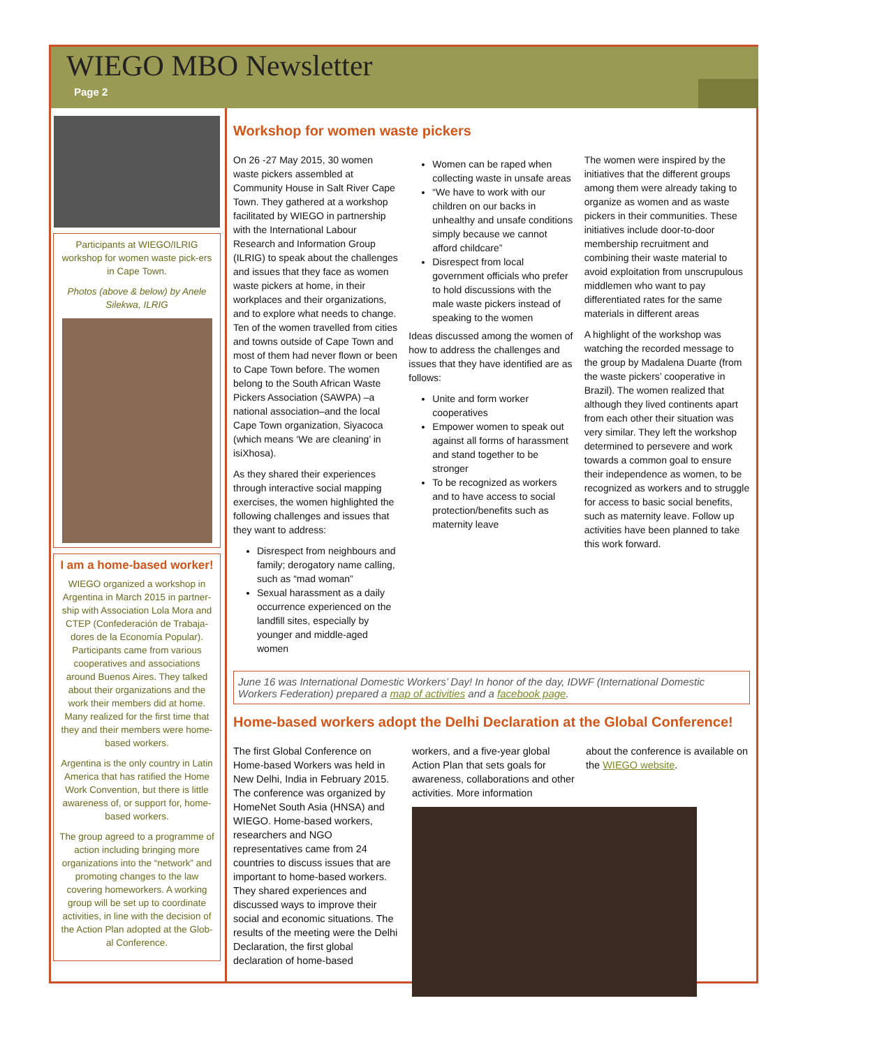WIEGO MBO Newsletter
Page 2
Participants at WIEGO/ILRIG workshop for women waste pick-ers in Cape Town.
Photos (above & below) by Anele Silekwa, ILRIG
I am a home-based worker!
WIEGO organized a workshop in Argentina in March 2015 in partner-ship with Association Lola Mora and CTEP (Confederación de Trabaja-dores de la Economía Popular). Participants came from various cooperatives and associations around Buenos Aires. They talked about their organizations and the work their members did at home. Many realized for the first time that they and their members were home-based workers.
Argentina is the only country in Latin America that has ratified the Home Work Convention, but there is little awareness of, or support for, home-based workers.
The group agreed to a programme of action including bringing more organizations into the “network” and promoting changes to the law covering homeworkers. A working group will be set up to coordinate activities, in line with the decision of the Action Plan adopted at the Glob-al Conference.
Workshop for women waste pickers
On 26 -27 May 2015, 30 women waste pickers assembled at Community House in Salt River Cape Town. They gathered at a workshop facilitated by WIEGO in partnership with the International Labour Research and Information Group (ILRIG) to speak about the challenges and issues that they face as women waste pickers at home, in their workplaces and their organizations, and to explore what needs to change. Ten of the women travelled from cities and towns outside of Cape Town and most of them had never flown or been to Cape Town before. The women belong to the South African Waste Pickers Association (SAWPA) –a national association–and the local Cape Town organization, Siyacoca (which means ‘We are cleaning’ in isiXhosa).
As they shared their experiences through interactive social mapping exercises, the women highlighted the following challenges and issues that they want to address:
Disrespect from neighbours and family; derogatory name calling, such as “mad woman”
Sexual harassment as a daily occurrence experienced on the landfill sites, especially by younger and middle-aged women
Women can be raped when collecting waste in unsafe areas
“We have to work with our children on our backs in unhealthy and unsafe conditions simply because we cannot afford childcare”
Disrespect from local government officials who prefer to hold discussions with the male waste pickers instead of speaking to the women
Ideas discussed among the women of how to address the challenges and issues that they have identified are as follows:
Unite and form worker cooperatives
Empower women to speak out against all forms of harassment and stand together to be stronger
To be recognized as workers and to have access to social protection/benefits such as maternity leave
The women were inspired by the initiatives that the different groups among them were already taking to organize as women and as waste pickers in their communities. These initiatives include door-to-door membership recruitment and combining their waste material to avoid exploitation from unscrupulous middlemen who want to pay differentiated rates for the same materials in different areas
A highlight of the workshop was watching the recorded message to the group by Madalena Duarte (from the waste pickers’ cooperative in Brazil). The women realized that although they lived continents apart from each other their situation was very similar. They left the workshop determined to persevere and work towards a common goal to ensure their independence as women, to be recognized as workers and to struggle for access to basic social benefits, such as maternity leave. Follow up activities have been planned to take this work forward.
June 16 was International Domestic Workers’ Day! In honor of the day, IDWF (International Domestic Workers Federation) prepared a map of activities and a facebook page.
Home-based workers adopt the Delhi Declaration at the Global Conference!
The first Global Conference on Home-based Workers was held in New Delhi, India in February 2015. The conference was organized by HomeNet South Asia (HNSA) and WIEGO. Home-based workers, researchers and NGO representatives came from 24 countries to discuss issues that are important to home-based workers. They shared experiences and discussed ways to improve their social and economic situations. The results of the meeting were the Delhi Declaration, the first global declaration of home-based
workers, and a five-year global Action Plan that sets goals for awareness, collaborations and other activities. More information
about the conference is available on the WIEGO website.